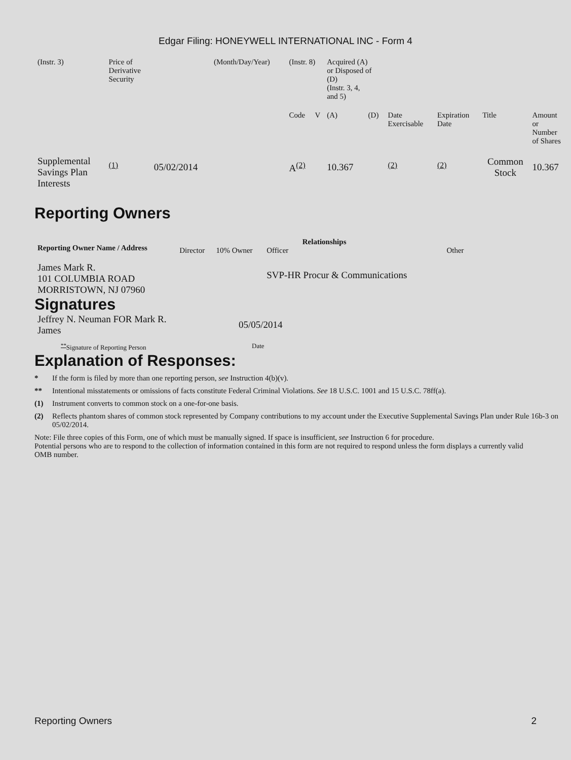Edgar Filing: HONEYWELL INTERNATIONAL INC - Form 4
| (Instr. 3) | Price of Derivative Security | | (Month/Day/Year) | (Instr. 8) | | Acquired (A) or Disposed of (D) (Instr. 3, 4, and 5) | | | | | |
| | | | | Code | V | (A) | (D) | Date Exercisable | Expiration Date | Title | Amount or Number of Shares |
| Supplemental Savings Plan Interests | <sup>(1)</sup> | 05/02/2014 | | A<sup>(2)</sup> | | 10.367 | | <sup>(2)</sup> | <sup>(2)</sup> | Common Stock | 10.367 |
Reporting Owners
| Reporting Owner Name / Address | Relationships | | | |
| --- | --- | --- | --- | --- |
| | Director | 10% Owner | Officer | Other |
| James Mark R. 101 COLUMBIA ROAD MORRISTOWN, NJ 07960 | | | SVP-HR Procur & Communications | |
Signatures
| Jeffrey N. Neuman FOR Mark R. James | 05/05/2014 |
| <sup>**</sup> Signature of Reporting Person | Date |
Explanation of Responses:
* If the form is filed by more than one reporting person, see Instruction 4(b)(v).
** Intentional misstatements or omissions of facts constitute Federal Criminal Violations. See 18 U.S.C. 1001 and 15 U.S.C. 78ff(a).
(1) Instrument converts to common stock on a one-for-one basis.
(2) Reflects phantom shares of common stock represented by Company contributions to my account under the Executive Supplemental Savings Plan under Rule 16b-3 on 05/02/2014.
Note: File three copies of this Form, one of which must be manually signed. If space is insufficient, see Instruction 6 for procedure.
Potential persons who are to respond to the collection of information contained in this form are not required to respond unless the form displays a currently valid OMB number.
Reporting Owners 2